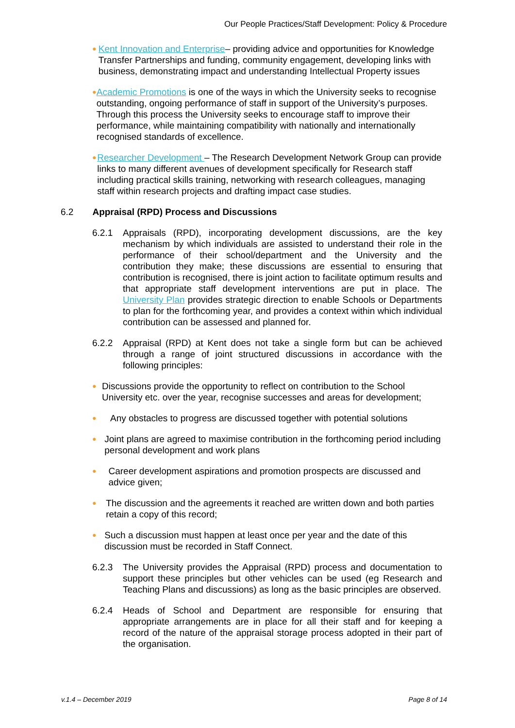Our People Practices/Staff Development: Policy & Procedure
●
Kent Innovation and Enterprise– providing advice and opportunities for Knowledge Transfer Partnerships and funding, community engagement, developing links with business, demonstrating impact and understanding Intellectual Property issues
●
Academic Promotions is one of the ways in which the University seeks to recognise outstanding, ongoing performance of staff in support of the University’s purposes. Through this process the University seeks to encourage staff to improve their performance, while maintaining compatibility with nationally and internationally recognised standards of excellence.
●
Researcher Development – The Research Development Network Group can provide links to many different avenues of development specifically for Research staff including practical skills training, networking with research colleagues, managing staff within research projects and drafting impact case studies.
6.2 Appraisal (RPD) Process and Discussions
6.2.1 Appraisals (RPD), incorporating development discussions, are the key mechanism by which individuals are assisted to understand their role in the performance of their school/department and the University and the contribution they make; these discussions are essential to ensuring that contribution is recognised, there is joint action to facilitate optimum results and that appropriate staff development interventions are put in place. The University Plan provides strategic direction to enable Schools or Departments to plan for the forthcoming year, and provides a context within which individual contribution can be assessed and planned for.
6.2.2 Appraisal (RPD) at Kent does not take a single form but can be achieved through a range of joint structured discussions in accordance with the following principles:
●
Discussions provide the opportunity to reflect on contribution to the School University etc. over the year, recognise successes and areas for development;
●
Any obstacles to progress are discussed together with potential solutions
●
Joint plans are agreed to maximise contribution in the forthcoming period including personal development and work plans
●
Career development aspirations and promotion prospects are discussed and advice given;
●
The discussion and the agreements it reached are written down and both parties retain a copy of this record;
●
Such a discussion must happen at least once per year and the date of this discussion must be recorded in Staff Connect.
6.2.3 The University provides the Appraisal (RPD) process and documentation to support these principles but other vehicles can be used (eg Research and Teaching Plans and discussions) as long as the basic principles are observed.
6.2.4 Heads of School and Department are responsible for ensuring that appropriate arrangements are in place for all their staff and for keeping a record of the nature of the appraisal storage process adopted in their part of the organisation.
v.1.4 – December 2019 Page 8 of 14